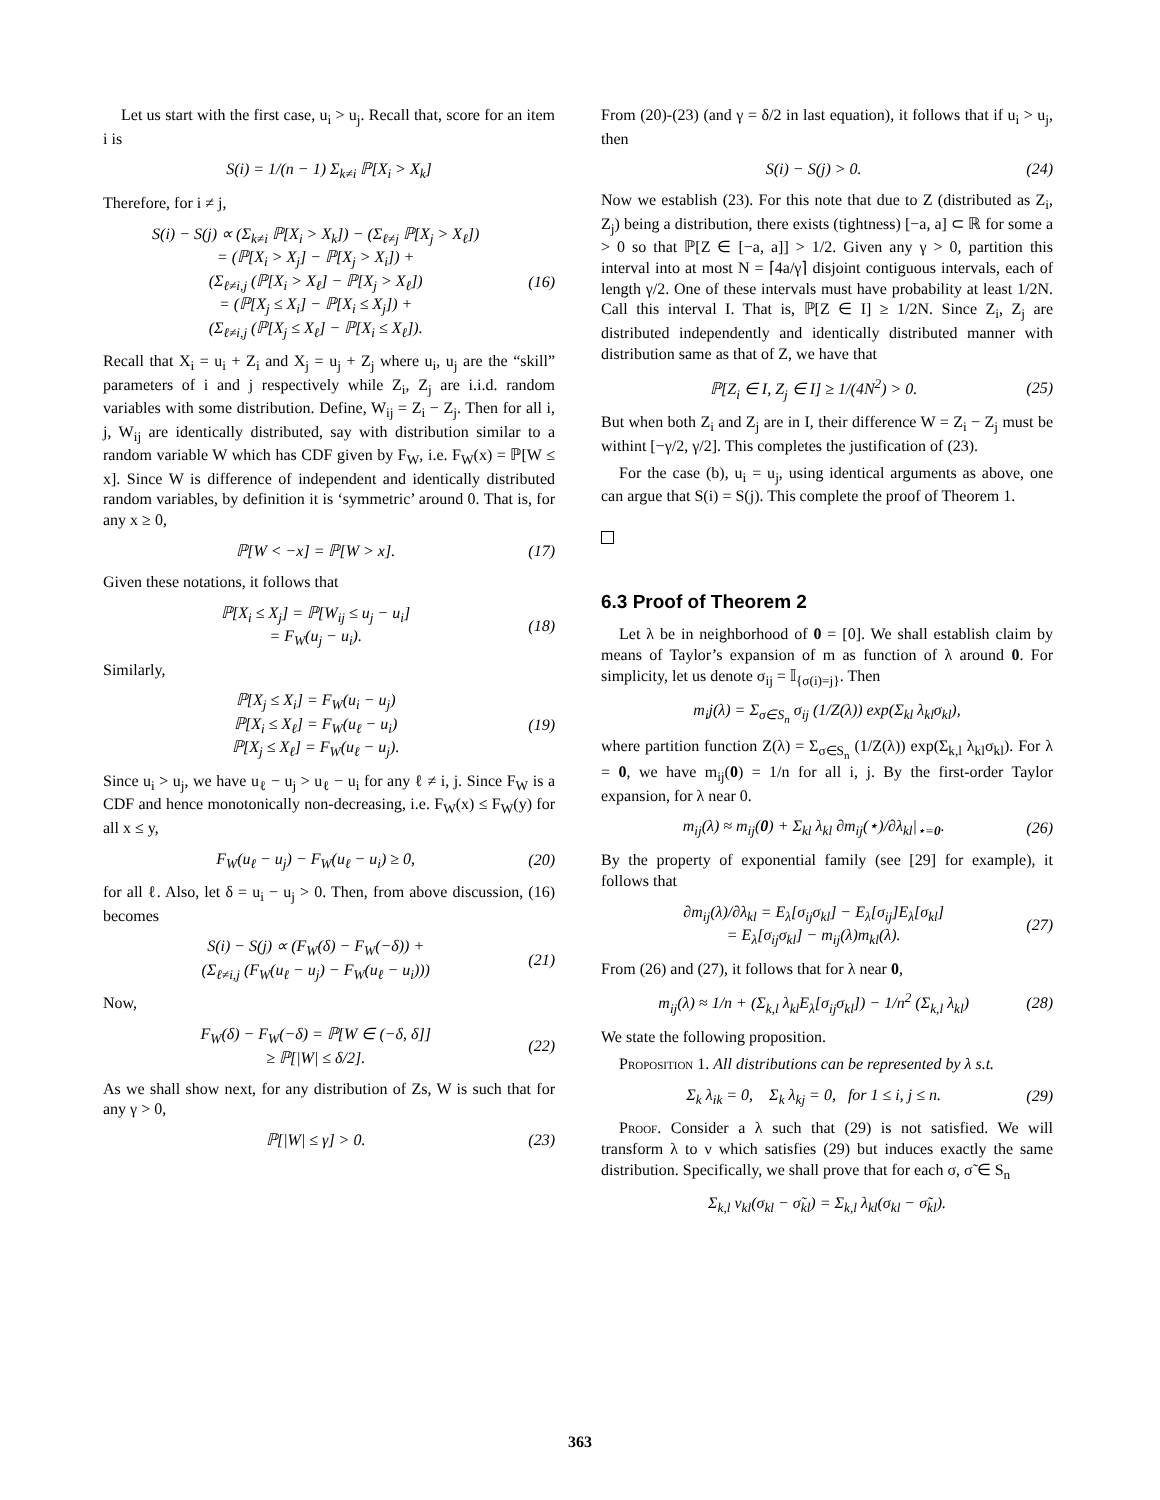Let us start with the first case, u<sub>i</sub> > u<sub>j</sub>. Recall that, score for an item i is
S(i) = 1/(n − 1) Σ<sub>k≠i</sub> ℙ[X<sub>i</sub> > X<sub>k</sub>]
Therefore, for i ≠ j,
S(i) − S(j) ∝ (Σ<sub>k≠i</sub> ℙ[X<sub>i</sub> > X<sub>k</sub>]) − (Σ<sub>ℓ≠j</sub> ℙ[X<sub>j</sub> > X<sub>ℓ</sub>])
= (ℙ[X<sub>i</sub> > X<sub>j</sub>] − ℙ[X<sub>j</sub> > X<sub>i</sub>]) +
(Σ<sub>ℓ≠i,j</sub> (ℙ[X<sub>i</sub> > X<sub>ℓ</sub>] − ℙ[X<sub>j</sub> > X<sub>ℓ</sub>])
= (ℙ[X<sub>j</sub> ≤ X<sub>i</sub>] − ℙ[X<sub>i</sub> ≤ X<sub>j</sub>]) +
(Σ<sub>ℓ≠i,j</sub> (ℙ[X<sub>j</sub> ≤ X<sub>ℓ</sub>] − ℙ[X<sub>i</sub> ≤ X<sub>ℓ</sub>]). (16)
Recall that X<sub>i</sub> = u<sub>i</sub> + Z<sub>i</sub> and X<sub>j</sub> = u<sub>j</sub> + Z<sub>j</sub> where u<sub>i</sub>, u<sub>j</sub> are the “skill” parameters of i and j respectively while Z<sub>i</sub>, Z<sub>j</sub> are i.i.d. random variables with some distribution. Define, W<sub>ij</sub> = Z<sub>i</sub> − Z<sub>j</sub>. Then for all i, j, W<sub>ij</sub> are identically distributed, say with distribution similar to a random variable W which has CDF given by F<sub>W</sub>, i.e. F<sub>W</sub>(x) = ℙ[W ≤ x]. Since W is difference of independent and identically distributed random variables, by definition it is ‘symmetric’ around 0. That is, for any x ≥ 0,
ℙ[W < −x] = ℙ[W > x]. (17)
Given these notations, it follows that
ℙ[X<sub>i</sub> ≤ X<sub>j</sub>] = ℙ[W<sub>ij</sub> ≤ u<sub>j</sub> − u<sub>i</sub>]
= F<sub>W</sub>(u<sub>j</sub> − u<sub>i</sub>). (18)
Similarly,
ℙ[X<sub>j</sub> ≤ X<sub>i</sub>] = F<sub>W</sub>(u<sub>i</sub> − u<sub>j</sub>)
ℙ[X<sub>i</sub> ≤ X<sub>ℓ</sub>] = F<sub>W</sub>(u<sub>ℓ</sub> − u<sub>i</sub>)
ℙ[X<sub>j</sub> ≤ X<sub>ℓ</sub>] = F<sub>W</sub>(u<sub>ℓ</sub> − u<sub>j</sub>). (19)
Since u<sub>i</sub> > u<sub>j</sub>, we have u<sub>ℓ</sub> − u<sub>j</sub> > u<sub>ℓ</sub> − u<sub>i</sub> for any ℓ ≠ i, j. Since F<sub>W</sub> is a CDF and hence monotonically non-decreasing, i.e. F<sub>W</sub>(x) ≤ F<sub>W</sub>(y) for all x ≤ y,
F<sub>W</sub>(u<sub>ℓ</sub> − u<sub>j</sub>) − F<sub>W</sub>(u<sub>ℓ</sub> − u<sub>i</sub>) ≥ 0, (20)
for all ℓ. Also, let δ = u<sub>i</sub> − u<sub>j</sub> > 0. Then, from above discussion, (16) becomes
S(i) − S(j) ∝ (F<sub>W</sub>(δ) − F<sub>W</sub>(−δ)) +
(Σ<sub>ℓ≠i,j</sub> (F<sub>W</sub>(u<sub>ℓ</sub> − u<sub>j</sub>) − F<sub>W</sub>(u<sub>ℓ</sub> − u<sub>i</sub>))) (21)
Now,
F<sub>W</sub>(δ) − F<sub>W</sub>(−δ) = ℙ[W ∈ (−δ, δ]]
≥ ℙ[|W| ≤ δ/2]. (22)
As we shall show next, for any distribution of Zs, W is such that for any γ > 0,
ℙ[|W| ≤ γ] > 0. (23)
From (20)-(23) (and γ = δ/2 in last equation), it follows that if u<sub>i</sub> > u<sub>j</sub>, then
S(i) − S(j) > 0. (24)
Now we establish (23). For this note that due to Z (distributed as Z<sub>i</sub>, Z<sub>j</sub>) being a distribution, there exists (tightness) [−a, a] ⊂ ℝ for some a > 0 so that ℙ[Z ∈ [−a, a]] > 1/2. Given any γ > 0, partition this interval into at most N = ⌈4a/γ⌉ disjoint contiguous intervals, each of length γ/2. One of these intervals must have probability at least 1/2N. Call this interval I. That is, ℙ[Z ∈ I] ≥ 1/2N. Since Z<sub>i</sub>, Z<sub>j</sub> are distributed independently and identically distributed manner with distribution same as that of Z, we have that
ℙ[Z<sub>i</sub> ∈ I, Z<sub>j</sub> ∈ I] ≥ 1/(4N<sup>2</sup>) > 0. (25)
But when both Z<sub>i</sub> and Z<sub>j</sub> are in I, their difference W = Z<sub>i</sub> − Z<sub>j</sub> must be withint [−γ/2, γ/2]. This completes the justification of (23).
For the case (b), u<sub>i</sub> = u<sub>j</sub>, using identical arguments as above, one can argue that S(i) = S(j). This complete the proof of Theorem 1.
6.3 Proof of Theorem 2
Let λ be in neighborhood of 0 = [0]. We shall establish claim by means of Taylor’s expansion of m as function of λ around 0. For simplicity, let us denote σ<sub>ij</sub> = 𝕀<sub>{σ(i)=j}</sub>. Then
m<sub>i</sub>j(λ) = Σ<sub>σ∈S<sub>n</sub></sub> σ<sub>ij</sub> (1/Z(λ)) exp(Σ<sub>kl</sub> λ<sub>kl</sub>σ<sub>kl</sub>),
where partition function Z(λ) = Σ<sub>σ∈S<sub>n</sub></sub> (1/Z(λ)) exp(Σ<sub>k,l</sub> λ<sub>kl</sub>σ<sub>kl</sub>). For λ = 0, we have m<sub>ij</sub>(0) = 1/n for all i, j. By the first-order Taylor expansion, for λ near 0.
m<sub>ij</sub>(λ) ≈ m<sub>ij</sub>(0) + Σ<sub>kl</sub> λ<sub>kl</sub> ∂m<sub>ij</sub>(⋆)/∂λ<sub>kl</sub>|<sub>⋆=0</sub>. (26)
By the property of exponential family (see [29] for example), it follows that
∂m<sub>ij</sub>(λ)/∂λ<sub>kl</sub> = E<sub>λ</sub>[σ<sub>ij</sub>σ<sub>kl</sub>] − E<sub>λ</sub>[σ<sub>ij</sub>]E<sub>λ</sub>[σ<sub>kl</sub>]
= E<sub>λ</sub>[σ<sub>ij</sub>σ<sub>kl</sub>] − m<sub>ij</sub>(λ)m<sub>kl</sub>(λ). (27)
From (26) and (27), it follows that for λ near 0,
m<sub>ij</sub>(λ) ≈ 1/n + (Σ<sub>k,l</sub> λ<sub>kl</sub>E<sub>λ</sub>[σ<sub>ij</sub>σ<sub>kl</sub>]) − 1/n<sup>2</sup> (Σ<sub>k,l</sub> λ<sub>kl</sub>) (28)
We state the following proposition.
Proposition 1. All distributions can be represented by λ s.t.
Σ<sub>k</sub> λ<sub>ik</sub> = 0, Σ<sub>k</sub> λ<sub>kj</sub> = 0, for 1 ≤ i, j ≤ n. (29)
Proof. Consider a λ such that (29) is not satisfied. We will transform λ to ν which satisfies (29) but induces exactly the same distribution. Specifically, we shall prove that for each σ, σ̃ ∈ S<sub>n</sub>
Σ<sub>k,l</sub> ν<sub>kl</sub>(σ<sub>kl</sub> − σ̃<sub>kl</sub>) = Σ<sub>k,l</sub> λ<sub>kl</sub>(σ<sub>kl</sub> − σ̃<sub>kl</sub>).
363